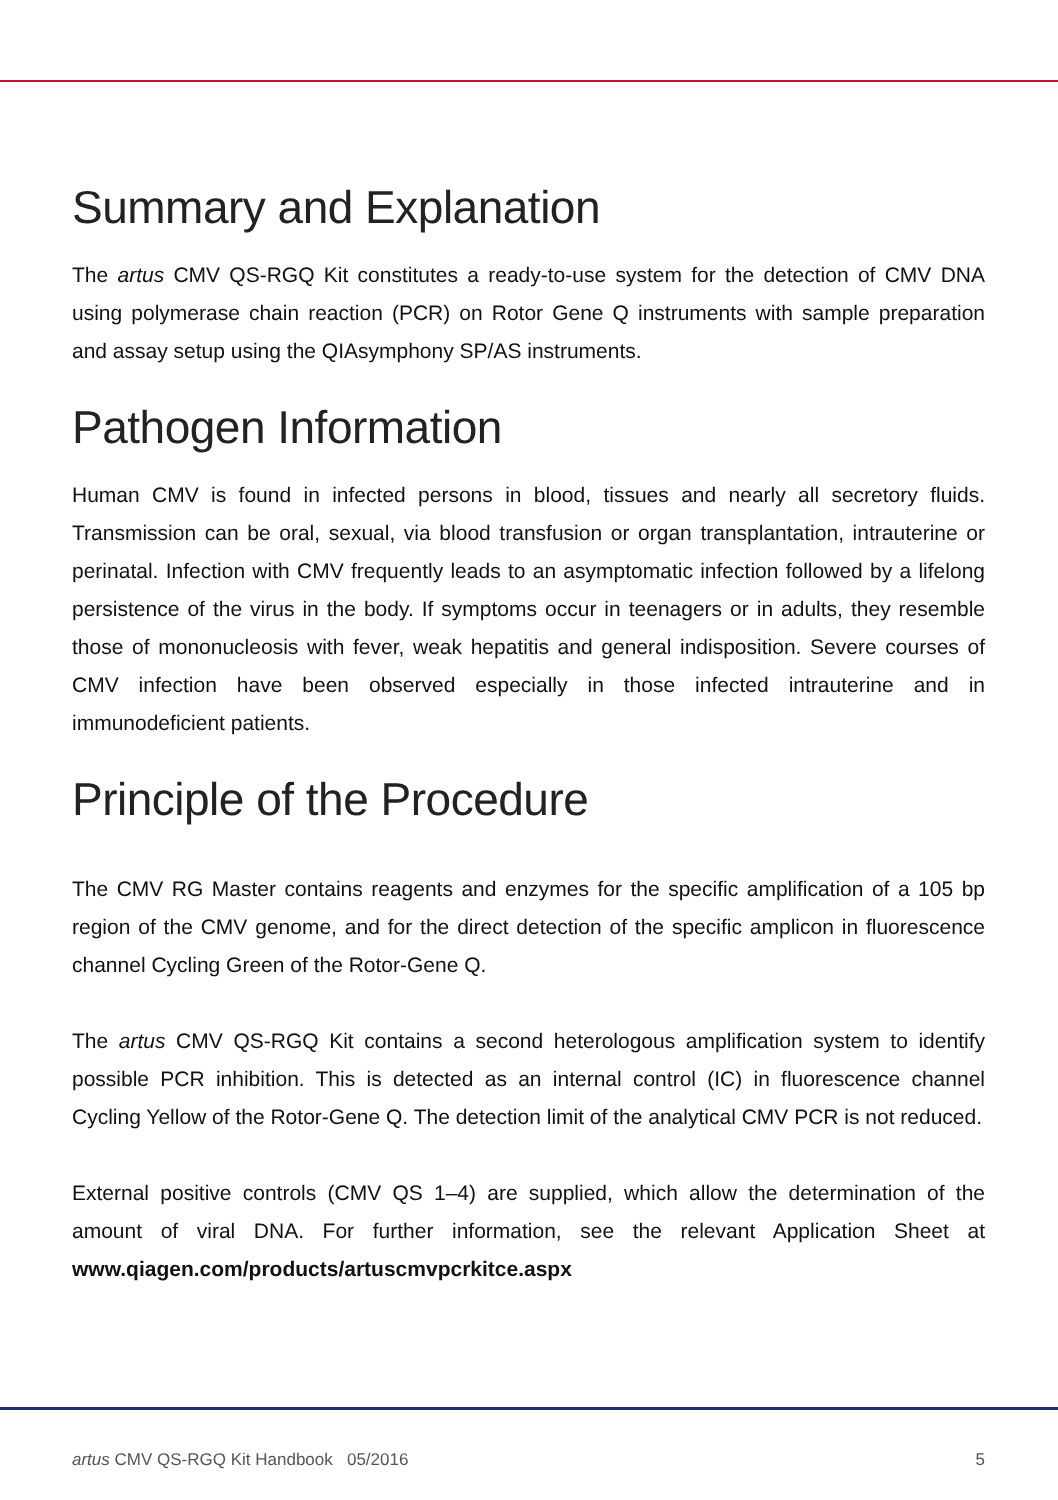Summary and Explanation
The artus CMV QS-RGQ Kit constitutes a ready-to-use system for the detection of CMV DNA using polymerase chain reaction (PCR) on Rotor Gene Q instruments with sample preparation and assay setup using the QIAsymphony SP/AS instruments.
Pathogen Information
Human CMV is found in infected persons in blood, tissues and nearly all secretory fluids. Transmission can be oral, sexual, via blood transfusion or organ transplantation, intrauterine or perinatal. Infection with CMV frequently leads to an asymptomatic infection followed by a lifelong persistence of the virus in the body. If symptoms occur in teenagers or in adults, they resemble those of mononucleosis with fever, weak hepatitis and general indisposition. Severe courses of CMV infection have been observed especially in those infected intrauterine and in immunodeficient patients.
Principle of the Procedure
The CMV RG Master contains reagents and enzymes for the specific amplification of a 105 bp region of the CMV genome, and for the direct detection of the specific amplicon in fluorescence channel Cycling Green of the Rotor-Gene Q.
The artus CMV QS-RGQ Kit contains a second heterologous amplification system to identify possible PCR inhibition. This is detected as an internal control (IC) in fluorescence channel Cycling Yellow of the Rotor-Gene Q. The detection limit of the analytical CMV PCR is not reduced.
External positive controls (CMV QS 1–4) are supplied, which allow the determination of the amount of viral DNA. For further information, see the relevant Application Sheet at www.qiagen.com/products/artuscmvpcrkitce.aspx
artus CMV QS-RGQ Kit Handbook 05/2016 5